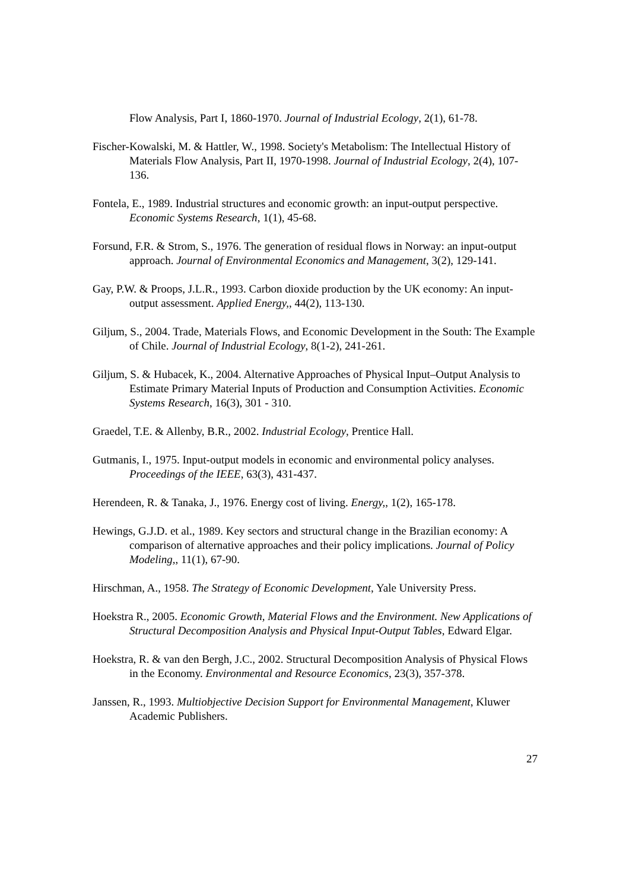Flow Analysis, Part I, 1860-1970. Journal of Industrial Ecology, 2(1), 61-78.
Fischer-Kowalski, M. & Hattler, W., 1998. Society's Metabolism: The Intellectual History of Materials Flow Analysis, Part II, 1970-1998. Journal of Industrial Ecology, 2(4), 107-136.
Fontela, E., 1989. Industrial structures and economic growth: an input-output perspective. Economic Systems Research, 1(1), 45-68.
Forsund, F.R. & Strom, S., 1976. The generation of residual flows in Norway: an input-output approach. Journal of Environmental Economics and Management, 3(2), 129-141.
Gay, P.W. & Proops, J.L.R., 1993. Carbon dioxide production by the UK economy: An input-output assessment. Applied Energy,, 44(2), 113-130.
Giljum, S., 2004. Trade, Materials Flows, and Economic Development in the South: The Example of Chile. Journal of Industrial Ecology, 8(1-2), 241-261.
Giljum, S. & Hubacek, K., 2004. Alternative Approaches of Physical Input–Output Analysis to Estimate Primary Material Inputs of Production and Consumption Activities. Economic Systems Research, 16(3), 301 - 310.
Graedel, T.E. & Allenby, B.R., 2002. Industrial Ecology, Prentice Hall.
Gutmanis, I., 1975. Input-output models in economic and environmental policy analyses. Proceedings of the IEEE, 63(3), 431-437.
Herendeen, R. & Tanaka, J., 1976. Energy cost of living. Energy,, 1(2), 165-178.
Hewings, G.J.D. et al., 1989. Key sectors and structural change in the Brazilian economy: A comparison of alternative approaches and their policy implications. Journal of Policy Modeling,, 11(1), 67-90.
Hirschman, A., 1958. The Strategy of Economic Development, Yale University Press.
Hoekstra R., 2005. Economic Growth, Material Flows and the Environment. New Applications of Structural Decomposition Analysis and Physical Input-Output Tables, Edward Elgar.
Hoekstra, R. & van den Bergh, J.C., 2002. Structural Decomposition Analysis of Physical Flows in the Economy. Environmental and Resource Economics, 23(3), 357-378.
Janssen, R., 1993. Multiobjective Decision Support for Environmental Management, Kluwer Academic Publishers.
27